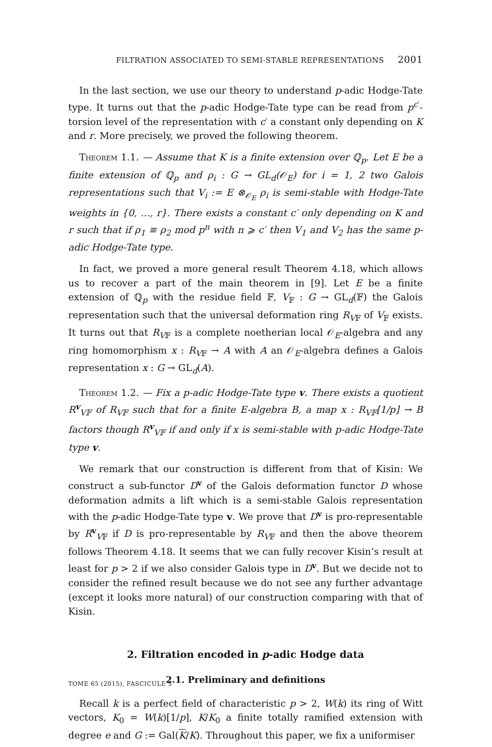FILTRATION ASSOCIATED TO SEMI-STABLE REPRESENTATIONS 2001
In the last section, we use our theory to understand p-adic Hodge-Tate type. It turns out that the p-adic Hodge-Tate type can be read from p<sup>c′</sup>-torsion level of the representation with c′ a constant only depending on K and r. More precisely, we proved the following theorem.
Theorem 1.1. — Assume that K is a finite extension over ℚ<sub>p</sub>. Let E be a finite extension of ℚ<sub>p</sub> and ρ<sub>i</sub> : G → GL<sub>d</sub>(𝒪<sub>E</sub>) for i = 1, 2 two Galois representations such that V<sub>i</sub> := E ⊗<sub>𝒪<sub>E</sub></sub> ρ<sub>i</sub> is semi-stable with Hodge-Tate weights in {0, …, r}. There exists a constant c′ only depending on K and r such that if ρ<sub>1</sub> ≡ ρ<sub>2</sub> mod p<sup>n</sup> with n ⩾ c′ then V<sub>1</sub> and V<sub>2</sub> has the same p-adic Hodge-Tate type.
In fact, we proved a more general result Theorem 4.18, which allows us to recover a part of the main theorem in [9]. Let E be a finite extension of ℚ<sub>p</sub> with the residue field 𝔽, V<sub>𝔽</sub> : G → GL<sub>d</sub>(𝔽) the Galois representation such that the universal deformation ring R<sub>V𝔽</sub> of V<sub>𝔽</sub> exists. It turns out that R<sub>V𝔽</sub> is a complete noetherian local 𝒪<sub>E</sub>-algebra and any ring homomorphism x : R<sub>V𝔽</sub> → A with A an 𝒪<sub>E</sub>-algebra defines a Galois representation x : G → GL<sub>d</sub>(A).
Theorem 1.2. — Fix a p-adic Hodge-Tate type v. There exists a quotient R<sup>v</sup><sub>V𝔽</sub> of R<sub>V𝔽</sub> such that for a finite E-algebra B, a map x : R<sub>V𝔽</sub>[1/p] → B factors though R<sup>v</sup><sub>V𝔽</sub> if and only if x is semi-stable with p-adic Hodge-Tate type v.
We remark that our construction is different from that of Kisin: We construct a sub-functor D<sup>v</sup> of the Galois deformation functor D whose deformation admits a lift which is a semi-stable Galois representation with the p-adic Hodge-Tate type v. We prove that D<sup>v</sup> is pro-representable by R<sup>v</sup><sub>V𝔽</sub> if D is pro-representable by R<sub>V𝔽</sub> and then the above theorem follows Theorem 4.18. It seems that we can fully recover Kisin’s result at least for p > 2 if we also consider Galois type in D<sup>v</sup>. But we decide not to consider the refined result because we do not see any further advantage (except it looks more natural) of our construction comparing with that of Kisin.
2. Filtration encoded in p-adic Hodge data
2.1. Preliminary and definitions
Recall k is a perfect field of characteristic p > 2, W(k) its ring of Witt vectors, K<sub>0</sub> = W(k)[1/p], K/K<sub>0</sub> a finite totally ramified extension with degree e and G := Gal(K/K). Throughout this paper, we fix a uniformiser
TOME 65 (2015), FASCICULE 5